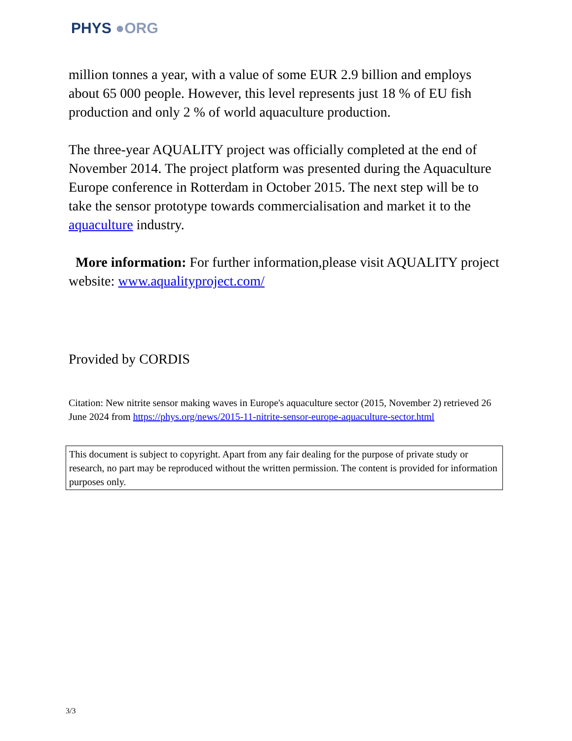PHYS ●ORG
million tonnes a year, with a value of some EUR 2.9 billion and employs about 65 000 people. However, this level represents just 18 % of EU fish production and only 2 % of world aquaculture production.
The three-year AQUALITY project was officially completed at the end of November 2014. The project platform was presented during the Aquaculture Europe conference in Rotterdam in October 2015. The next step will be to take the sensor prototype towards commercialisation and market it to the aquaculture industry.
More information: For further information,please visit AQUALITY project website: www.aqualityproject.com/
Provided by CORDIS
Citation: New nitrite sensor making waves in Europe's aquaculture sector (2015, November 2) retrieved 26 June 2024 from https://phys.org/news/2015-11-nitrite-sensor-europe-aquaculture-sector.html
This document is subject to copyright. Apart from any fair dealing for the purpose of private study or research, no part may be reproduced without the written permission. The content is provided for information purposes only.
3/3